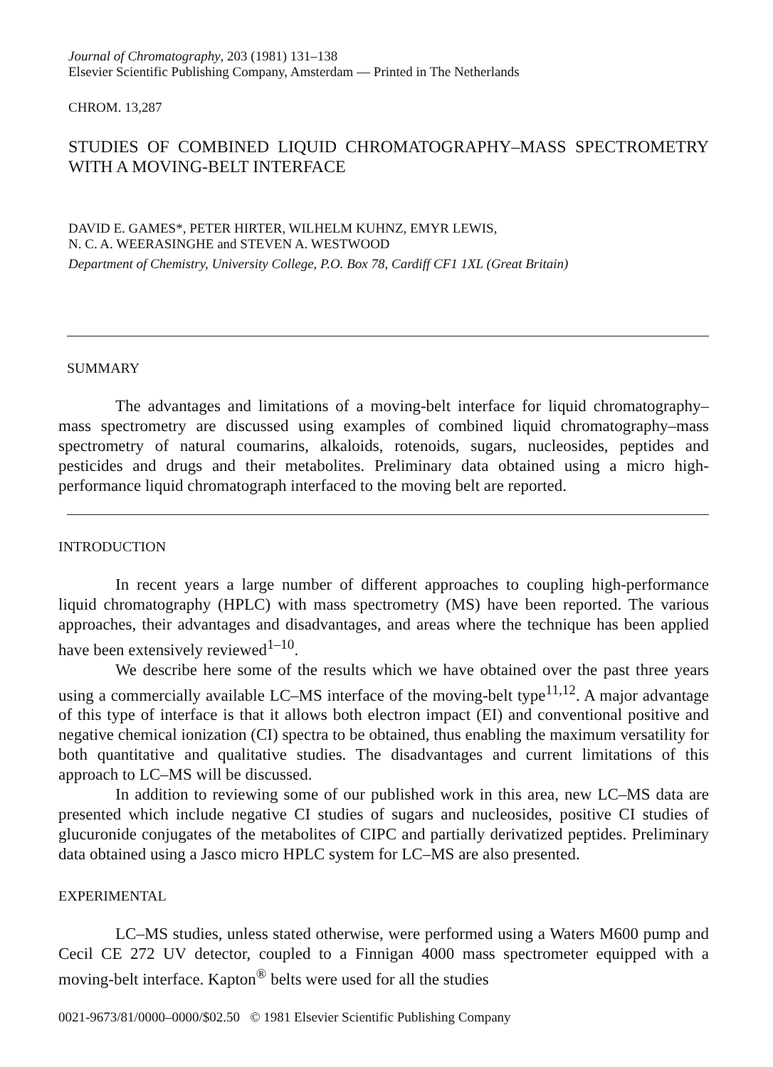Journal of Chromatography, 203 (1981) 131–138
Elsevier Scientific Publishing Company, Amsterdam — Printed in The Netherlands
CHROM. 13,287
STUDIES OF COMBINED LIQUID CHROMATOGRAPHY–MASS SPECTROMETRY WITH A MOVING-BELT INTERFACE
DAVID E. GAMES*, PETER HIRTER, WILHELM KUHNZ, EMYR LEWIS,
N. C. A. WEERASINGHE and STEVEN A. WESTWOOD
Department of Chemistry, University College, P.O. Box 78, Cardiff CF1 1XL (Great Britain)
SUMMARY
The advantages and limitations of a moving-belt interface for liquid chromatography–mass spectrometry are discussed using examples of combined liquid chromatography–mass spectrometry of natural coumarins, alkaloids, rotenoids, sugars, nucleosides, peptides and pesticides and drugs and their metabolites. Preliminary data obtained using a micro high-performance liquid chromatograph interfaced to the moving belt are reported.
INTRODUCTION
In recent years a large number of different approaches to coupling high-performance liquid chromatography (HPLC) with mass spectrometry (MS) have been reported. The various approaches, their advantages and disadvantages, and areas where the technique has been applied have been extensively reviewed<sup>1–10</sup>.
We describe here some of the results which we have obtained over the past three years using a commercially available LC–MS interface of the moving-belt type<sup>11,12</sup>. A major advantage of this type of interface is that it allows both electron impact (EI) and conventional positive and negative chemical ionization (CI) spectra to be obtained, thus enabling the maximum versatility for both quantitative and qualitative studies. The disadvantages and current limitations of this approach to LC–MS will be discussed.
In addition to reviewing some of our published work in this area, new LC–MS data are presented which include negative CI studies of sugars and nucleosides, positive CI studies of glucuronide conjugates of the metabolites of CIPC and partially derivatized peptides. Preliminary data obtained using a Jasco micro HPLC system for LC–MS are also presented.
EXPERIMENTAL
LC–MS studies, unless stated otherwise, were performed using a Waters M600 pump and Cecil CE 272 UV detector, coupled to a Finnigan 4000 mass spectrometer equipped with a moving-belt interface. Kapton<sup>®</sup> belts were used for all the studies
0021-9673/81/0000–0000/$02.50 © 1981 Elsevier Scientific Publishing Company